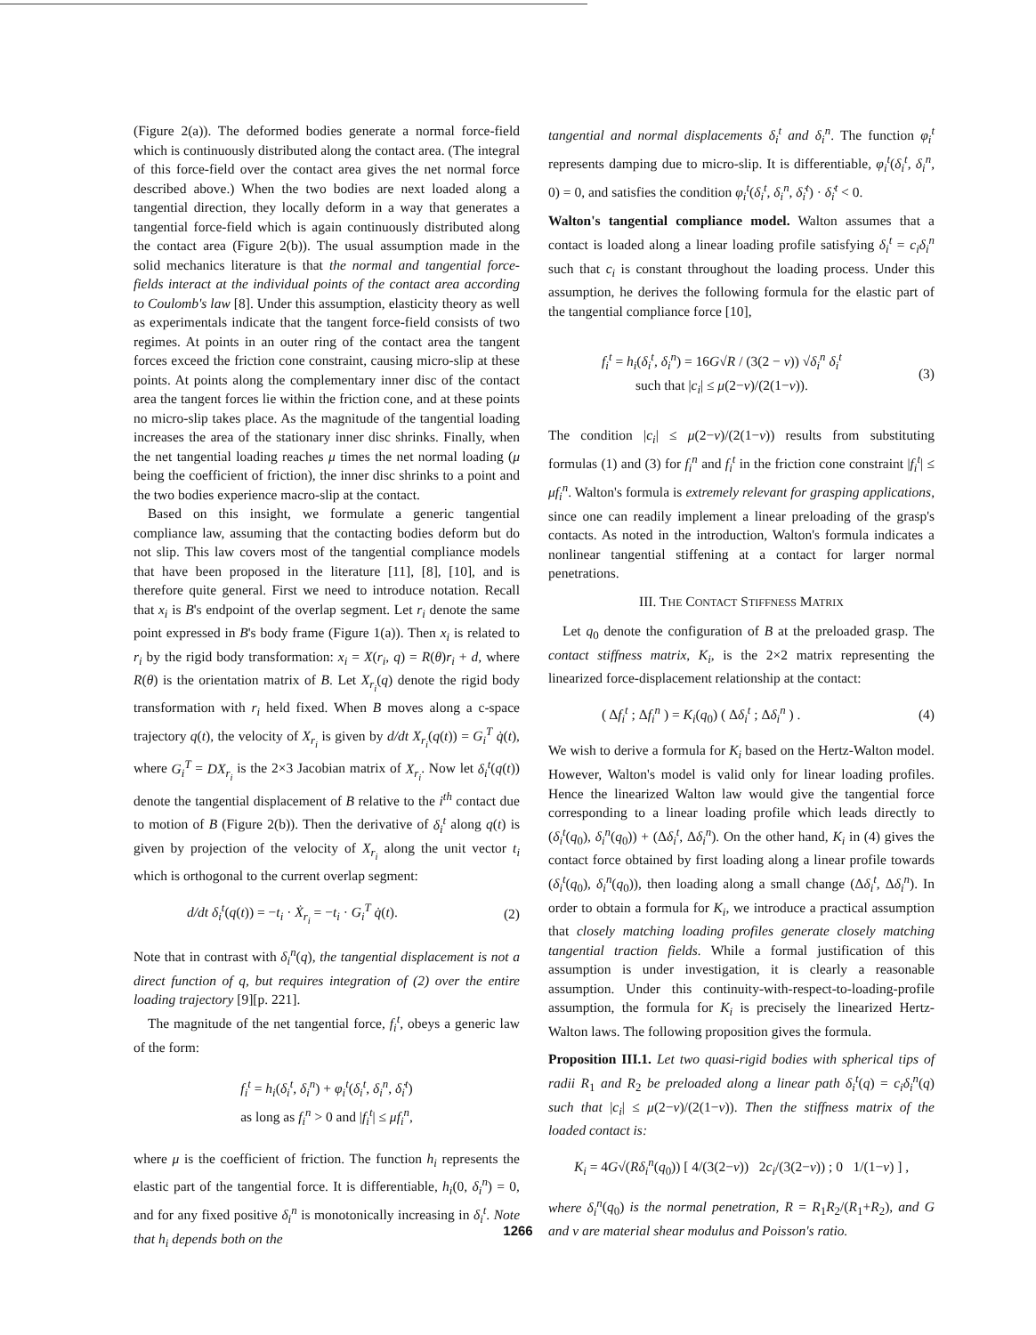(Figure 2(a)). The deformed bodies generate a normal force-field which is continuously distributed along the contact area. (The integral of this force-field over the contact area gives the net normal force described above.) When the two bodies are next loaded along a tangential direction, they locally deform in a way that generates a tangential force-field which is again continuously distributed along the contact area (Figure 2(b)). The usual assumption made in the solid mechanics literature is that the normal and tangential force-fields interact at the individual points of the contact area according to Coulomb's law [8]. Under this assumption, elasticity theory as well as experimentals indicate that the tangent force-field consists of two regimes. At points in an outer ring of the contact area the tangent forces exceed the friction cone constraint, causing micro-slip at these points. At points along the complementary inner disc of the contact area the tangent forces lie within the friction cone, and at these points no micro-slip takes place. As the magnitude of the tangential loading increases the area of the stationary inner disc shrinks. Finally, when the net tangential loading reaches μ times the net normal loading (μ being the coefficient of friction), the inner disc shrinks to a point and the two bodies experience macro-slip at the contact.
Based on this insight, we formulate a generic tangential compliance law, assuming that the contacting bodies deform but do not slip. This law covers most of the tangential compliance models that have been proposed in the literature [11], [8], [10], and is therefore quite general. First we need to introduce notation. Recall that x<sub>i</sub> is B's endpoint of the overlap segment. Let r<sub>i</sub> denote the same point expressed in B's body frame (Figure 1(a)). Then x<sub>i</sub> is related to r<sub>i</sub> by the rigid body transformation: x<sub>i</sub> = X(r<sub>i</sub>, q) = R(θ)r<sub>i</sub> + d, where R(θ) is the orientation matrix of B. Let X<sub>r<sub>i</sub></sub>(q) denote the rigid body transformation with r<sub>i</sub> held fixed. When B moves along a c-space trajectory q(t), the velocity of X<sub>r<sub>i</sub></sub> is given by d/dt X<sub>r<sub>i</sub></sub>(q(t)) = G<sub>i</sub><sup>T</sup> q̇(t), where G<sub>i</sub><sup>T</sup> = DX<sub>r<sub>i</sub></sub> is the 2×3 Jacobian matrix of X<sub>r<sub>i</sub></sub>. Now let δ<sub>i</sub><sup>t</sup>(q(t)) denote the tangential displacement of B relative to the i<sup>th</sup> contact due to motion of B (Figure 2(b)). Then the derivative of δ<sub>i</sub><sup>t</sup> along q(t) is given by projection of the velocity of X<sub>r<sub>i</sub></sub> along the unit vector t<sub>i</sub> which is orthogonal to the current overlap segment:
d/dt δ<sub>i</sub><sup>t</sup>(q(t)) = −t<sub>i</sub> · Ẋ<sub>r<sub>i</sub></sub> = −t<sub>i</sub> · G<sub>i</sub><sup>T</sup> q̇(t). (2)
Note that in contrast with δ<sub>i</sub><sup>n</sup>(q), the tangential displacement is not a direct function of q, but requires integration of (2) over the entire loading trajectory [9][p. 221].
The magnitude of the net tangential force, f<sub>i</sub><sup>t</sup>, obeys a generic law of the form:
f<sub>i</sub><sup>t</sup> = h<sub>i</sub>(δ<sub>i</sub><sup>t</sup>, δ<sub>i</sub><sup>n</sup>) + φ<sub>i</sub><sup>t</sup>(δ<sub>i</sub><sup>t</sup>, δ<sub>i</sub><sup>n</sup>, δ̇<sub>i</sub><sup>t</sup>)
as long as f<sub>i</sub><sup>n</sup> > 0 and |f<sub>i</sub><sup>t</sup>| ≤ μf<sub>i</sub><sup>n</sup>,
where μ is the coefficient of friction. The function h<sub>i</sub> represents the elastic part of the tangential force. It is differentiable, h<sub>i</sub>(0, δ<sub>i</sub><sup>n</sup>) = 0, and for any fixed positive δ<sub>i</sub><sup>n</sup> is monotonically increasing in δ<sub>i</sub><sup>t</sup>. Note that h<sub>i</sub> depends both on the
tangential and normal displacements δ<sub>i</sub><sup>t</sup> and δ<sub>i</sub><sup>n</sup>. The function φ<sub>i</sub><sup>t</sup> represents damping due to micro-slip. It is differentiable, φ<sub>i</sub><sup>t</sup>(δ<sub>i</sub><sup>t</sup>, δ<sub>i</sub><sup>n</sup>, 0) = 0, and satisfies the condition φ<sub>i</sub><sup>t</sup>(δ<sub>i</sub><sup>t</sup>, δ<sub>i</sub><sup>n</sup>, δ̇<sub>i</sub><sup>t</sup>) · δ̇<sub>i</sub><sup>t</sup> < 0.
Walton's tangential compliance model. Walton assumes that a contact is loaded along a linear loading profile satisfying δ<sub>i</sub><sup>t</sup> = c<sub>i</sub>δ<sub>i</sub><sup>n</sup> such that c<sub>i</sub> is constant throughout the loading process. Under this assumption, he derives the following formula for the elastic part of the tangential compliance force [10],
f<sub>i</sub><sup>t</sup> = h<sub>i</sub>(δ<sub>i</sub><sup>t</sup>, δ<sub>i</sub><sup>n</sup>) = 16G√R / (3(2 − ν)) √δ<sub>i</sub><sup>n</sup> δ<sub>i</sub><sup>t</sup>
such that |c<sub>i</sub>| ≤ μ(2−ν)/(2(1−ν)). (3)
The condition |c<sub>i</sub>| ≤ μ(2−ν)/(2(1−ν)) results from substituting formulas (1) and (3) for f<sub>i</sub><sup>n</sup> and f<sub>i</sub><sup>t</sup> in the friction cone constraint |f<sub>i</sub><sup>t</sup>| ≤ μf<sub>i</sub><sup>n</sup>. Walton's formula is extremely relevant for grasping applications, since one can readily implement a linear preloading of the grasp's contacts. As noted in the introduction, Walton's formula indicates a nonlinear tangential stiffening at a contact for larger normal penetrations.
III. THE CONTACT STIFFNESS MATRIX
Let q<sub>0</sub> denote the configuration of B at the preloaded grasp. The contact stiffness matrix, K<sub>i</sub>, is the 2×2 matrix representing the linearized force-displacement relationship at the contact:
( Δf<sub>i</sub><sup>t</sup> ; Δf<sub>i</sub><sup>n</sup> ) = K<sub>i</sub>(q<sub>0</sub>) ( Δδ<sub>i</sub><sup>t</sup> ; Δδ<sub>i</sub><sup>n</sup> ) . (4)
We wish to derive a formula for K<sub>i</sub> based on the Hertz-Walton model. However, Walton's model is valid only for linear loading profiles. Hence the linearized Walton law would give the tangential force corresponding to a linear loading profile which leads directly to (δ<sub>i</sub><sup>t</sup>(q<sub>0</sub>), δ<sub>i</sub><sup>n</sup>(q<sub>0</sub>)) + (Δδ<sub>i</sub><sup>t</sup>, Δδ<sub>i</sub><sup>n</sup>). On the other hand, K<sub>i</sub> in (4) gives the contact force obtained by first loading along a linear profile towards (δ<sub>i</sub><sup>t</sup>(q<sub>0</sub>), δ<sub>i</sub><sup>n</sup>(q<sub>0</sub>)), then loading along a small change (Δδ<sub>i</sub><sup>t</sup>, Δδ<sub>i</sub><sup>n</sup>). In order to obtain a formula for K<sub>i</sub>, we introduce a practical assumption that closely matching loading profiles generate closely matching tangential traction fields. While a formal justification of this assumption is under investigation, it is clearly a reasonable assumption. Under this continuity-with-respect-to-loading-profile assumption, the formula for K<sub>i</sub> is precisely the linearized Hertz-Walton laws. The following proposition gives the formula.
Proposition III.1. Let two quasi-rigid bodies with spherical tips of radii R<sub>1</sub> and R<sub>2</sub> be preloaded along a linear path δ<sub>i</sub><sup>t</sup>(q) = c<sub>i</sub>δ<sub>i</sub><sup>n</sup>(q) such that |c<sub>i</sub>| ≤ μ(2−ν)/(2(1−ν)). Then the stiffness matrix of the loaded contact is:
K<sub>i</sub> = 4G√(Rδ<sub>i</sub><sup>n</sup>(q<sub>0</sub>)) [ 4/(3(2−ν)) 2c<sub>i</sub>/(3(2−ν)) ; 0 1/(1−ν) ] ,
where δ<sub>i</sub><sup>n</sup>(q<sub>0</sub>) is the normal penetration, R = R<sub>1</sub>R<sub>2</sub>/(R<sub>1</sub>+R<sub>2</sub>), and G and ν are material shear modulus and Poisson's ratio.
1266